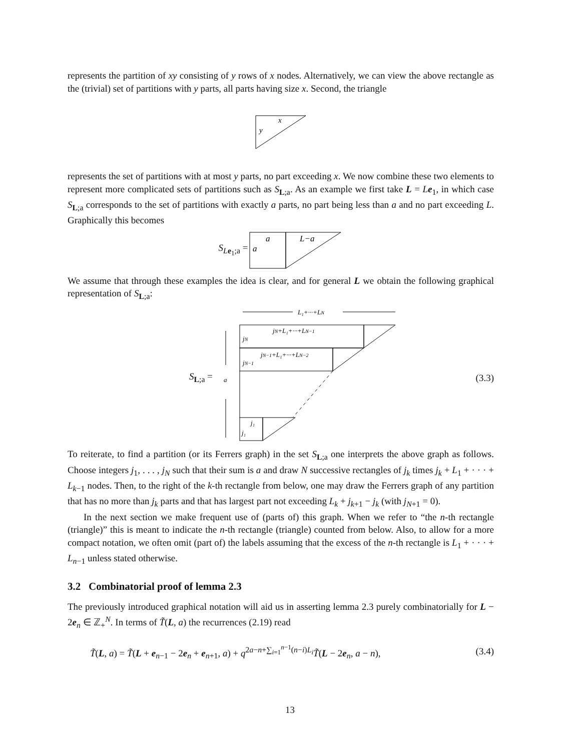represents the partition of xy consisting of y rows of x nodes. Alternatively, we can view the above rectangle as the (trivial) set of partitions with y parts, all parts having size x. Second, the triangle
x
y
represents the set of partitions with at most y parts, no part exceeding x. We now combine these two elements to represent more complicated sets of partitions such as S<sub>L;a</sub>. As an example we first take L = Le<sub>1</sub>, in which case S<sub>L;a</sub> corresponds to the set of partitions with exactly a parts, no part being less than a and no part exceeding L. Graphically this becomes
S<sub>Le<sub>1</sub>;a</sub> =
a
a
L−a
We assume that through these examples the idea is clear, and for general L we obtain the following graphical representation of S<sub>L;a</sub>:
S<sub>L;a</sub> =
L₁+···+LN
a
jN+L₁+···+LN−1
jN
jN−1+L₁+···+LN−2
jN−1
j₁
j₁
(3.3)
To reiterate, to find a partition (or its Ferrers graph) in the set S<sub>L;a</sub> one interprets the above graph as follows. Choose integers j<sub>1</sub>, . . . , j<sub>N</sub> such that their sum is a and draw N successive rectangles of j<sub>k</sub> times j<sub>k</sub> + L<sub>1</sub> + · · · + L<sub>k−1</sub> nodes. Then, to the right of the k-th rectangle from below, one may draw the Ferrers graph of any partition that has no more than j<sub>k</sub> parts and that has largest part not exceeding L<sub>k</sub> + j<sub>k+1</sub> − j<sub>k</sub> (with j<sub>N+1</sub> = 0).
In the next section we make frequent use of (parts of) this graph. When we refer to “the n-th rectangle (triangle)” this is meant to indicate the n-th rectangle (triangle) counted from below. Also, to allow for a more compact notation, we often omit (part of) the labels assuming that the excess of the n-th rectangle is L<sub>1</sub> + · · · + L<sub>n−1</sub> unless stated otherwise.
3.2 Combinatorial proof of lemma 2.3
The previously introduced graphical notation will aid us in asserting lemma 2.3 purely combinatorially for L − 2e<sub>n</sub> ∈ ℤ<sub>+</sub><sup>N</sup>. In terms of T̃(L, a) the recurrences (2.19) read
T̃(L, a) = T̃(L + e<sub>n−1</sub> − 2e<sub>n</sub> + e<sub>n+1</sub>, a) + q<sup>2a−n+∑<sub>i=1</sub><sup>n−1</sup>(n−i)L<sub>i</sub></sup>T̃(L − 2e<sub>n</sub>, a − n), (3.4)
13